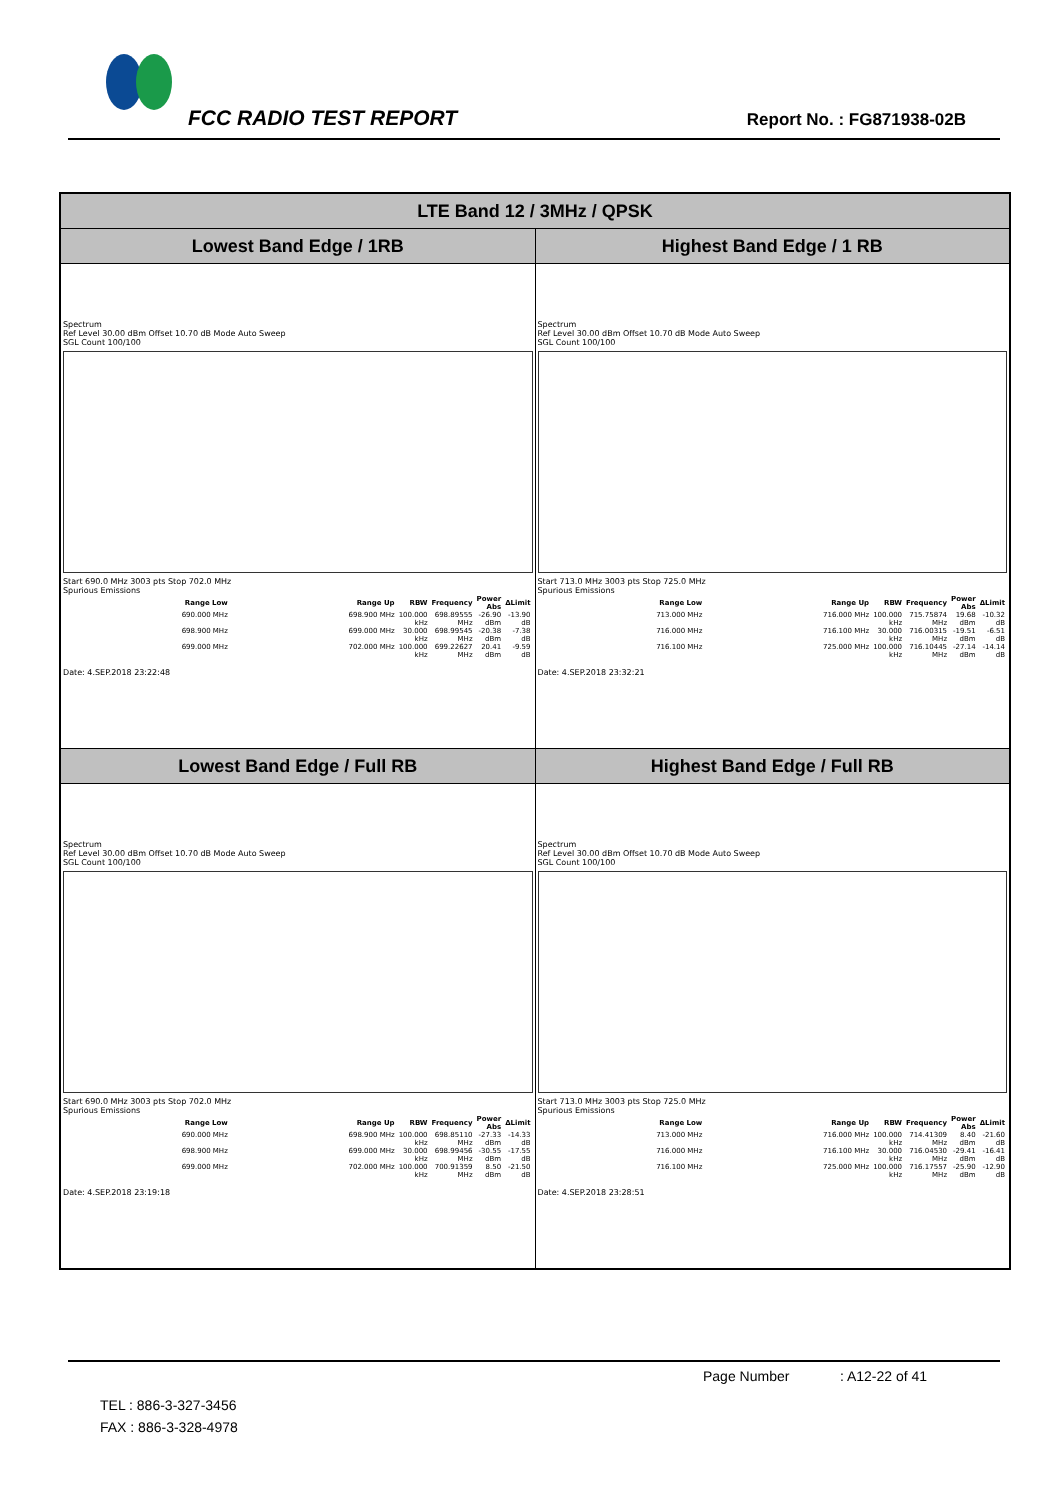FCC RADIO TEST REPORT Report No. : FG871938-02B
| LTE Band 12 / 3MHz / QPSK | |
| --- | --- |
| Lowest Band Edge / 1RB | Highest Band Edge / 1 RB |
| Spectrum Ref Level 30.00 dBm Offset 10.70 dB Mode Auto Sweep SGL Count 100/100 Start 690.0 MHz 3003 pts Stop 702.0 MHz Spurious Emissions / Range Low / Range Up / RBW / Frequency / Power Abs / ΔLimit / / --- / --- / --- / --- / --- / --- / / 690.000 MHz / 698.900 MHz / 100.000 kHz / 698.89555 MHz / -26.90 dBm / -13.90 dB / / 698.900 MHz / 699.000 MHz / 30.000 kHz / 698.99545 MHz / -20.38 dBm / -7.38 dB / / 699.000 MHz / 702.000 MHz / 100.000 kHz / 699.22627 MHz / 20.41 dBm / -9.59 dB / Date: 4.SEP.2018 23:22:48 | Spectrum Ref Level 30.00 dBm Offset 10.70 dB Mode Auto Sweep SGL Count 100/100 Start 713.0 MHz 3003 pts Stop 725.0 MHz Spurious Emissions / Range Low / Range Up / RBW / Frequency / Power Abs / ΔLimit / / --- / --- / --- / --- / --- / --- / / 713.000 MHz / 716.000 MHz / 100.000 kHz / 715.75874 MHz / 19.68 dBm / -10.32 dB / / 716.000 MHz / 716.100 MHz / 30.000 kHz / 716.00315 MHz / -19.51 dBm / -6.51 dB / / 716.100 MHz / 725.000 MHz / 100.000 kHz / 716.10445 MHz / -27.14 dBm / -14.14 dB / Date: 4.SEP.2018 23:32:21 |
| Lowest Band Edge / Full RB | Highest Band Edge / Full RB |
| Spectrum Ref Level 30.00 dBm Offset 10.70 dB Mode Auto Sweep SGL Count 100/100 Start 690.0 MHz 3003 pts Stop 702.0 MHz Spurious Emissions / Range Low / Range Up / RBW / Frequency / Power Abs / ΔLimit / / --- / --- / --- / --- / --- / --- / / 690.000 MHz / 698.900 MHz / 100.000 kHz / 698.85110 MHz / -27.33 dBm / -14.33 dB / / 698.900 MHz / 699.000 MHz / 30.000 kHz / 698.99456 MHz / -30.55 dBm / -17.55 dB / / 699.000 MHz / 702.000 MHz / 100.000 kHz / 700.91359 MHz / 8.50 dBm / -21.50 dB / Date: 4.SEP.2018 23:19:18 | Spectrum Ref Level 30.00 dBm Offset 10.70 dB Mode Auto Sweep SGL Count 100/100 Start 713.0 MHz 3003 pts Stop 725.0 MHz Spurious Emissions / Range Low / Range Up / RBW / Frequency / Power Abs / ΔLimit / / --- / --- / --- / --- / --- / --- / / 713.000 MHz / 716.000 MHz / 100.000 kHz / 714.41309 MHz / 8.40 dBm / -21.60 dB / / 716.000 MHz / 716.100 MHz / 30.000 kHz / 716.04530 MHz / -29.41 dBm / -16.41 dB / / 716.100 MHz / 725.000 MHz / 100.000 kHz / 716.17557 MHz / -25.90 dBm / -12.90 dB / Date: 4.SEP.2018 23:28:51 |
Page Number : A12-22 of 41
TEL : 886-3-327-3456
FAX : 886-3-328-4978